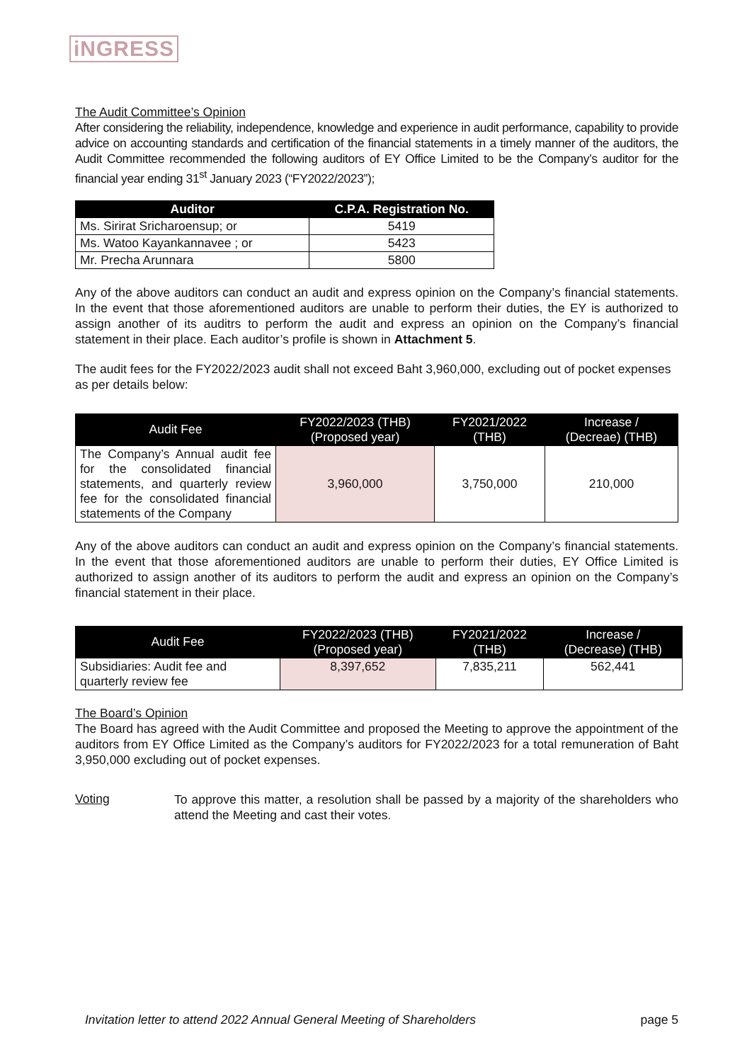iNGRESS
The Audit Committee’s Opinion
After considering the reliability, independence, knowledge and experience in audit performance, capability to provide advice on accounting standards and certification of the financial statements in a timely manner of the auditors, the Audit Committee recommended the following auditors of EY Office Limited to be the Company’s auditor for the financial year ending 31<sup>st</sup> January 2023 (“FY2022/2023”);
| Auditor | C.P.A. Registration No. |
| --- | --- |
| Ms. Sirirat Sricharoensup; or | 5419 |
| Ms. Watoo Kayankannavee ; or | 5423 |
| Mr. Precha Arunnara | 5800 |
Any of the above auditors can conduct an audit and express opinion on the Company’s financial statements. In the event that those aforementioned auditors are unable to perform their duties, the EY is authorized to assign another of its auditrs to perform the audit and express an opinion on the Company’s financial statement in their place. Each auditor’s profile is shown in Attachment 5.
The audit fees for the FY2022/2023 audit shall not exceed Baht 3,960,000, excluding out of pocket expenses as per details below:
| Audit Fee | FY2022/2023 (THB) (Proposed year) | FY2021/2022 (THB) | Increase / (Decreae) (THB) |
| --- | --- | --- | --- |
| The Company’s Annual audit fee for the consolidated financial statements, and quarterly review fee for the consolidated financial statements of the Company | 3,960,000 | 3,750,000 | 210,000 |
Any of the above auditors can conduct an audit and express opinion on the Company’s financial statements. In the event that those aforementioned auditors are unable to perform their duties, EY Office Limited is authorized to assign another of its auditors to perform the audit and express an opinion on the Company’s financial statement in their place.
| Audit Fee | FY2022/2023 (THB) (Proposed year) | FY2021/2022 (THB) | Increase / (Decrease) (THB) |
| --- | --- | --- | --- |
| Subsidiaries: Audit fee and quarterly review fee | 8,397,652 | 7,835,211 | 562,441 |
The Board’s Opinion
The Board has agreed with the Audit Committee and proposed the Meeting to approve the appointment of the auditors from EY Office Limited as the Company’s auditors for FY2022/2023 for a total remuneration of Baht 3,950,000 excluding out of pocket expenses.
Voting
To approve this matter, a resolution shall be passed by a majority of the shareholders who attend the Meeting and cast their votes.
Invitation letter to attend 2022 Annual General Meeting of Shareholders page 5